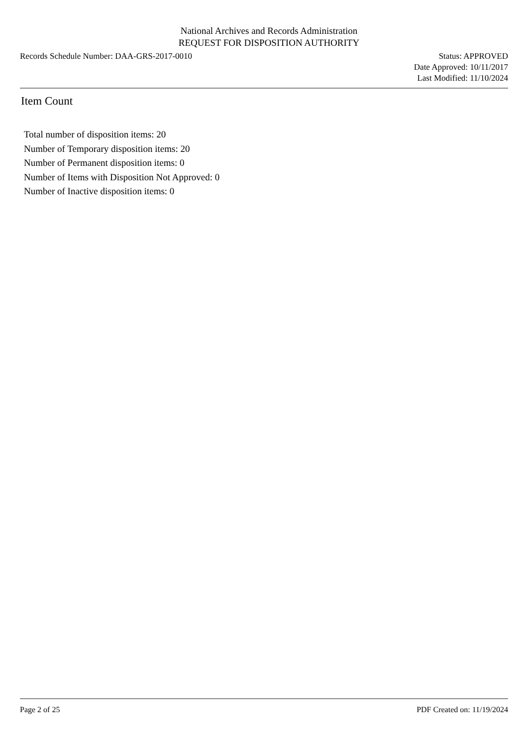National Archives and Records Administration
REQUEST FOR DISPOSITION AUTHORITY
Records Schedule Number: DAA-GRS-2017-0010
Status: APPROVED
Date Approved: 10/11/2017
Last Modified: 11/10/2024
Item Count
Total number of disposition items: 20
Number of Temporary disposition items: 20
Number of Permanent disposition items: 0
Number of Items with Disposition Not Approved: 0
Number of Inactive disposition items: 0
Page 2 of 25 PDF Created on: 11/19/2024